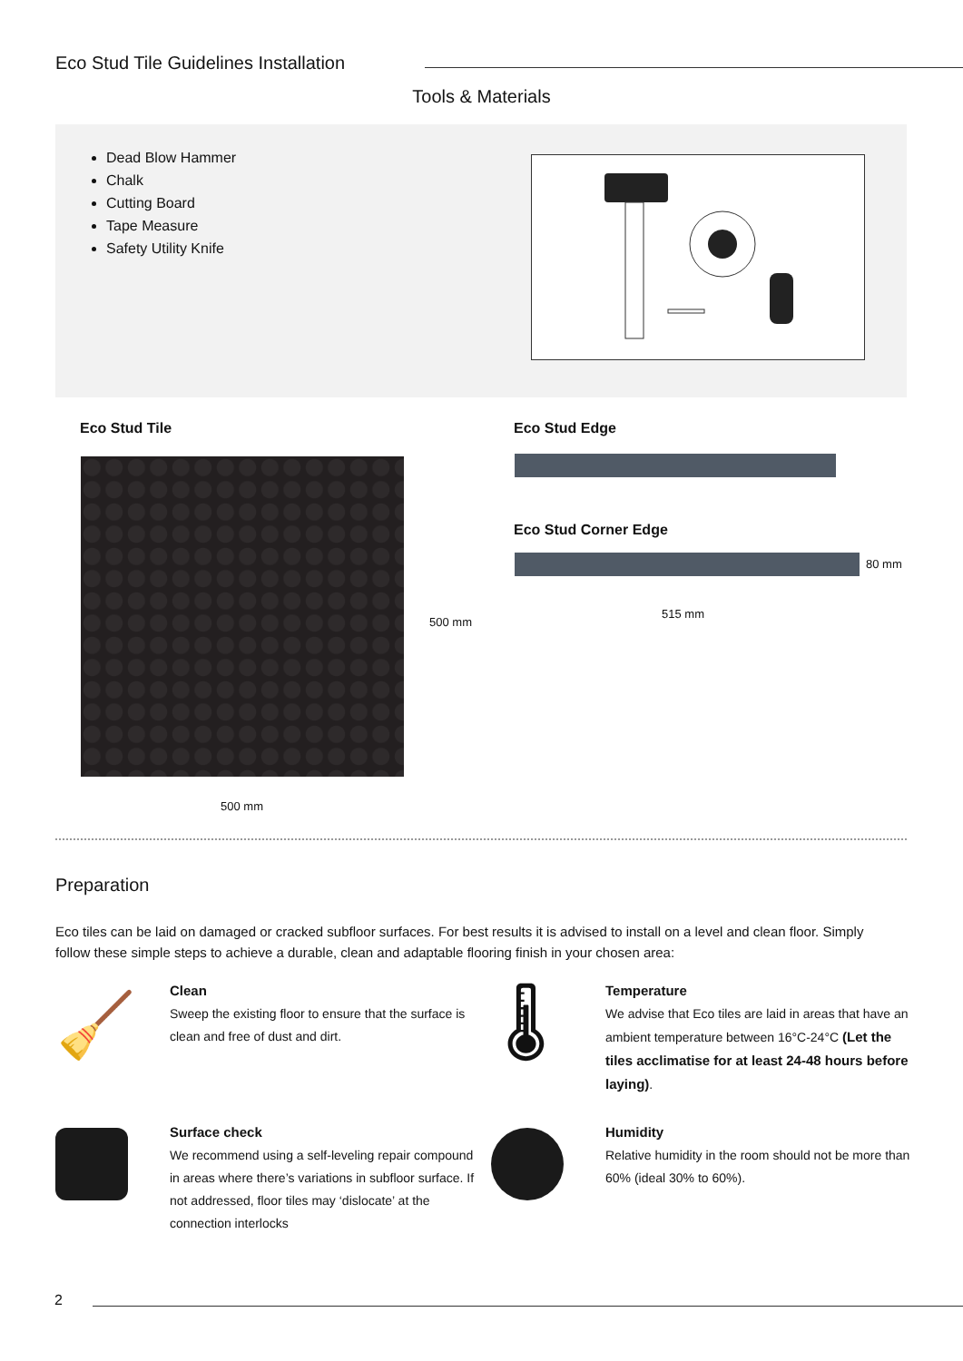Eco Stud Tile Guidelines Installation
Tools & Materials
Dead Blow Hammer
Chalk
Cutting Board
Tape Measure
Safety Utility Knife
Eco Stud Tile Eco Stud Edge
500 mm
500 mm
Eco Stud Corner Edge
80 mm
515 mm
Preparation
Eco tiles can be laid on damaged or cracked subfloor surfaces. For best results it is advised to install on a level and clean floor. Simply follow these simple steps to achieve a durable, clean and adaptable flooring finish in your chosen area:
🧹
Clean
Sweep the existing floor to ensure that the surface is clean and free of dust and dirt.
🌡
Temperature
We advise that Eco tiles are laid in areas that have an ambient temperature between 16°C-24°C (Let the tiles acclimatise for at least 24-48 hours before laying).
Surface check
We recommend using a self-leveling repair compound in areas where there’s variations in subfloor surface. If not addressed, floor tiles may ‘dislocate’ at the connection interlocks
Humidity
Relative humidity in the room should not be more than 60% (ideal 30% to 60%).
2